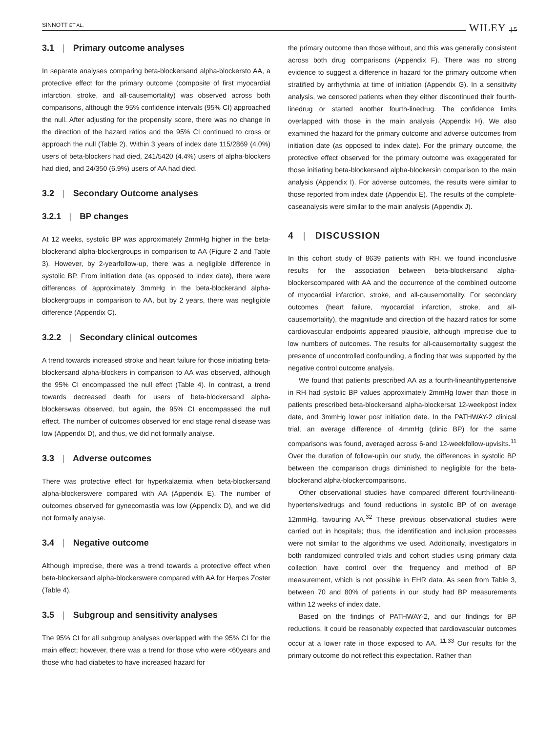SINNOTT ET AL. WILEY | 5
3.1 | Primary outcome analyses
In separate analyses comparing beta-blockersand alpha-blockersto AA, a protective effect for the primary outcome (composite of first myocardial infarction, stroke, and all-causemortality) was observed across both comparisons, although the 95% confidence intervals (95% CI) approached the null. After adjusting for the propensity score, there was no change in the direction of the hazard ratios and the 95% CI continued to cross or approach the null (Table 2). Within 3 years of index date 115/2869 (4.0%) users of beta-blockers had died, 241/5420 (4.4%) users of alpha-blockers had died, and 24/350 (6.9%) users of AA had died.
3.2 | Secondary Outcome analyses
3.2.1 | BP changes
At 12 weeks, systolic BP was approximately 2mmHg higher in the beta-blockerand alpha-blockergroups in comparison to AA (Figure 2 and Table 3). However, by 2-yearfollow-up, there was a negligible difference in systolic BP. From initiation date (as opposed to index date), there were differences of approximately 3mmHg in the beta-blockerand alpha-blockergroups in comparison to AA, but by 2 years, there was negligible difference (Appendix C).
3.2.2 | Secondary clinical outcomes
A trend towards increased stroke and heart failure for those initiating beta-blockersand alpha-blockers in comparison to AA was observed, although the 95% CI encompassed the null effect (Table 4). In contrast, a trend towards decreased death for users of beta-blockersand alpha-blockerswas observed, but again, the 95% CI encompassed the null effect. The number of outcomes observed for end stage renal disease was low (Appendix D), and thus, we did not formally analyse.
3.3 | Adverse outcomes
There was protective effect for hyperkalaemia when beta-blockersand alpha-blockerswere compared with AA (Appendix E). The number of outcomes observed for gynecomastia was low (Appendix D), and we did not formally analyse.
3.4 | Negative outcome
Although imprecise, there was a trend towards a protective effect when beta-blockersand alpha-blockerswere compared with AA for Herpes Zoster (Table 4).
3.5 | Subgroup and sensitivity analyses
The 95% CI for all subgroup analyses overlapped with the 95% CI for the main effect; however, there was a trend for those who were <60years and those who had diabetes to have increased hazard for
the primary outcome than those without, and this was generally consistent across both drug comparisons (Appendix F). There was no strong evidence to suggest a difference in hazard for the primary outcome when stratified by arrhythmia at time of initiation (Appendix G). In a sensitivity analysis, we censored patients when they either discontinued their fourth-linedrug or started another fourth-linedrug. The confidence limits overlapped with those in the main analysis (Appendix H). We also examined the hazard for the primary outcome and adverse outcomes from initiation date (as opposed to index date). For the primary outcome, the protective effect observed for the primary outcome was exaggerated for those initiating beta-blockersand alpha-blockersin comparison to the main analysis (Appendix I). For adverse outcomes, the results were similar to those reported from index date (Appendix E). The results of the complete-caseanalysis were similar to the main analysis (Appendix J).
4 | DISCUSSION
In this cohort study of 8639 patients with RH, we found inconclusive results for the association between beta-blockersand alpha-blockerscompared with AA and the occurrence of the combined outcome of myocardial infarction, stroke, and all-causemortality. For secondary outcomes (heart failure, myocardial infarction, stroke, and all-causemortality), the magnitude and direction of the hazard ratios for some cardiovascular endpoints appeared plausible, although imprecise due to low numbers of outcomes. The results for all-causemortality suggest the presence of uncontrolled confounding, a finding that was supported by the negative control outcome analysis.
We found that patients prescribed AA as a fourth-lineantihypertensive in RH had systolic BP values approximately 2mmHg lower than those in patients prescribed beta-blockersand alpha-blockersat 12-weekpost index date, and 3mmHg lower post initiation date. In the PATHWAY-2 clinical trial, an average difference of 4mmHg (clinic BP) for the same comparisons was found, averaged across 6-and 12-weekfollow-upvisits.<sup>11</sup> Over the duration of follow-upin our study, the differences in systolic BP between the comparison drugs diminished to negligible for the beta-blockerand alpha-blockercomparisons.
Other observational studies have compared different fourth-lineanti-hypertensivedrugs and found reductions in systolic BP of on average 12mmHg, favouring AA.<sup>32</sup> These previous observational studies were carried out in hospitals; thus, the identification and inclusion processes were not similar to the algorithms we used. Additionally, investigators in both randomized controlled trials and cohort studies using primary data collection have control over the frequency and method of BP measurement, which is not possible in EHR data. As seen from Table 3, between 70 and 80% of patients in our study had BP measurements within 12 weeks of index date.
Based on the findings of PATHWAY-2, and our findings for BP reductions, it could be reasonably expected that cardiovascular outcomes occur at a lower rate in those exposed to AA. <sup>11,33</sup> Our results for the primary outcome do not reflect this expectation. Rather than